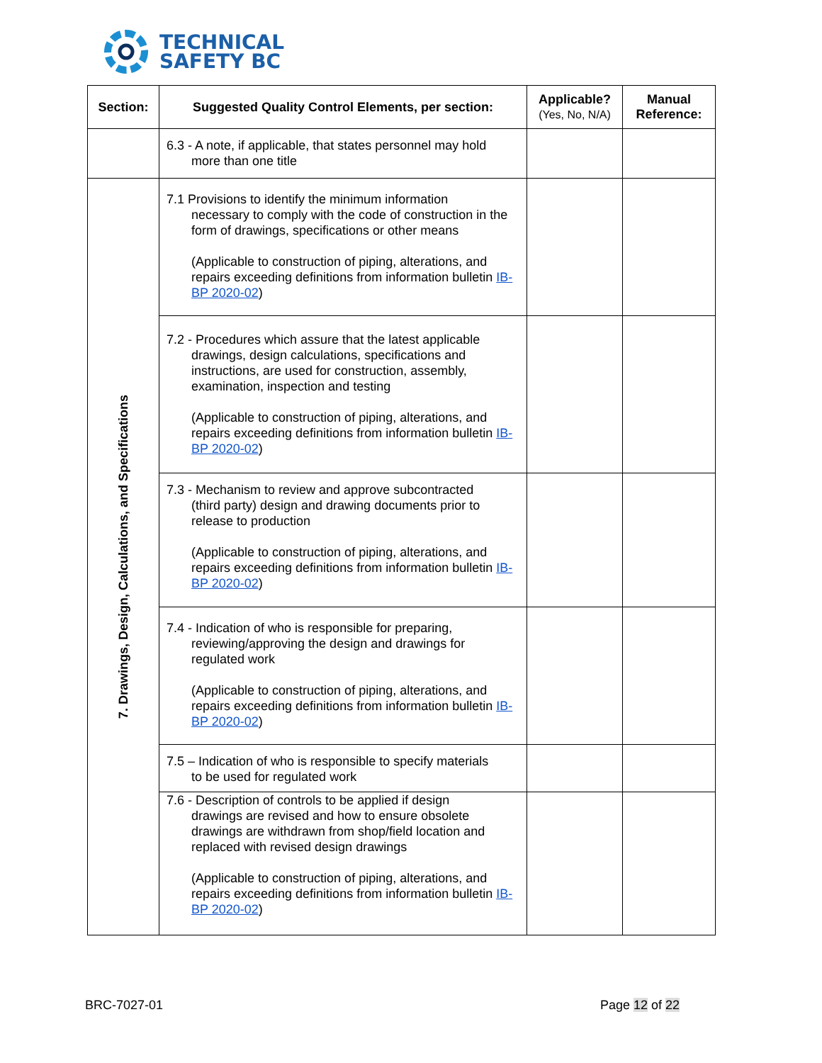TECHNICAL
SAFETY BC
| Section: | Suggested Quality Control Elements, per section: | Applicable? (Yes, No, N/A) | Manual Reference: |
| --- | --- | --- | --- |
| | 6.3 - A note, if applicable, that states personnel may hold more than one title | | |
| 7. Drawings, Design, Calculations, and Specifications | 7.1 Provisions to identify the minimum information necessary to comply with the code of construction in the form of drawings, specifications or other means (Applicable to construction of piping, alterations, and repairs exceeding definitions from information bulletin IB-BP 2020-02 ) | | |
| | 7.2 - Procedures which assure that the latest applicable drawings, design calculations, specifications and instructions, are used for construction, assembly, examination, inspection and testing (Applicable to construction of piping, alterations, and repairs exceeding definitions from information bulletin IB-BP 2020-02 ) | | |
| | 7.3 - Mechanism to review and approve subcontracted (third party) design and drawing documents prior to release to production (Applicable to construction of piping, alterations, and repairs exceeding definitions from information bulletin IB-BP 2020-02 ) | | |
| | 7.4 - Indication of who is responsible for preparing, reviewing/approving the design and drawings for regulated work (Applicable to construction of piping, alterations, and repairs exceeding definitions from information bulletin IB-BP 2020-02 ) | | |
| | 7.5 – Indication of who is responsible to specify materials to be used for regulated work | | |
| | 7.6 - Description of controls to be applied if design drawings are revised and how to ensure obsolete drawings are withdrawn from shop/field location and replaced with revised design drawings (Applicable to construction of piping, alterations, and repairs exceeding definitions from information bulletin IB-BP 2020-02 ) | | |
BRC-7027-01 Page 12 of 22